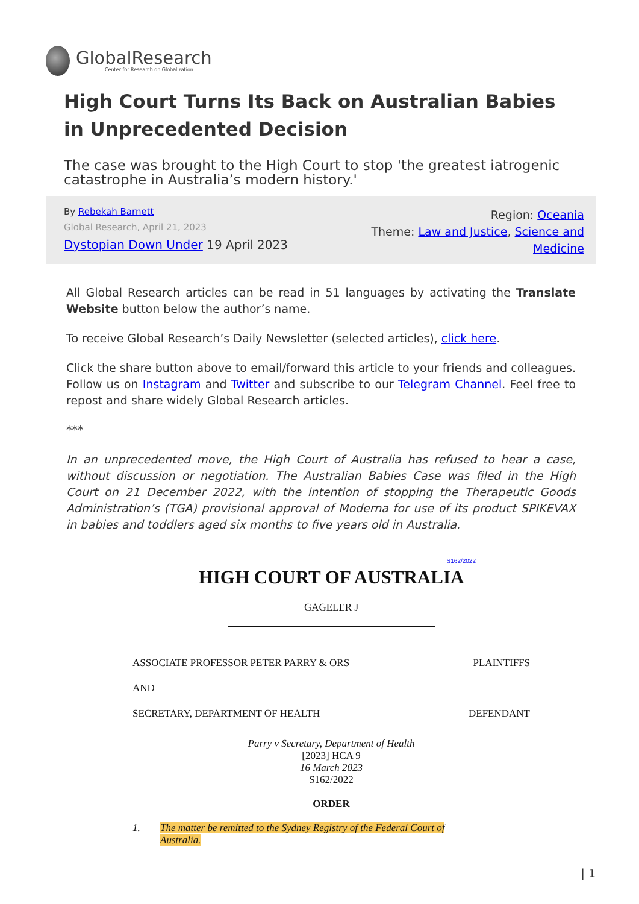GlobalResearch
Center for Research on Globalization
High Court Turns Its Back on Australian Babies in Unprecedented Decision
The case was brought to the High Court to stop 'the greatest iatrogenic catastrophe in Australia’s modern history.'
By Rebekah Barnett
Global Research, April 21, 2023
Dystopian Down Under 19 April 2023
Region: Oceania
Theme: Law and Justice, Science and Medicine
All Global Research articles can be read in 51 languages by activating the Translate Website button below the author’s name.
To receive Global Research’s Daily Newsletter (selected articles), click here.
Click the share button above to email/forward this article to your friends and colleagues. Follow us on Instagram and Twitter and subscribe to our Telegram Channel. Feel free to repost and share widely Global Research articles.
***
In an unprecedented move, the High Court of Australia has refused to hear a case, without discussion or negotiation. The Australian Babies Case was filed in the High Court on 21 December 2022, with the intention of stopping the Therapeutic Goods Administration’s (TGA) provisional approval of Moderna for use of its product SPIKEVAX in babies and toddlers aged six months to five years old in Australia.
S162/2022
HIGH COURT OF AUSTRALIA
GAGELER J
ASSOCIATE PROFESSOR PETER PARRY & ORS PLAINTIFFS
AND
SECRETARY, DEPARTMENT OF HEALTH DEFENDANT
Parry v Secretary, Department of Health
[2023] HCA 9
16 March 2023
S162/2022
ORDER
1. The matter be remitted to the Sydney Registry of the Federal Court of Australia.
| 1